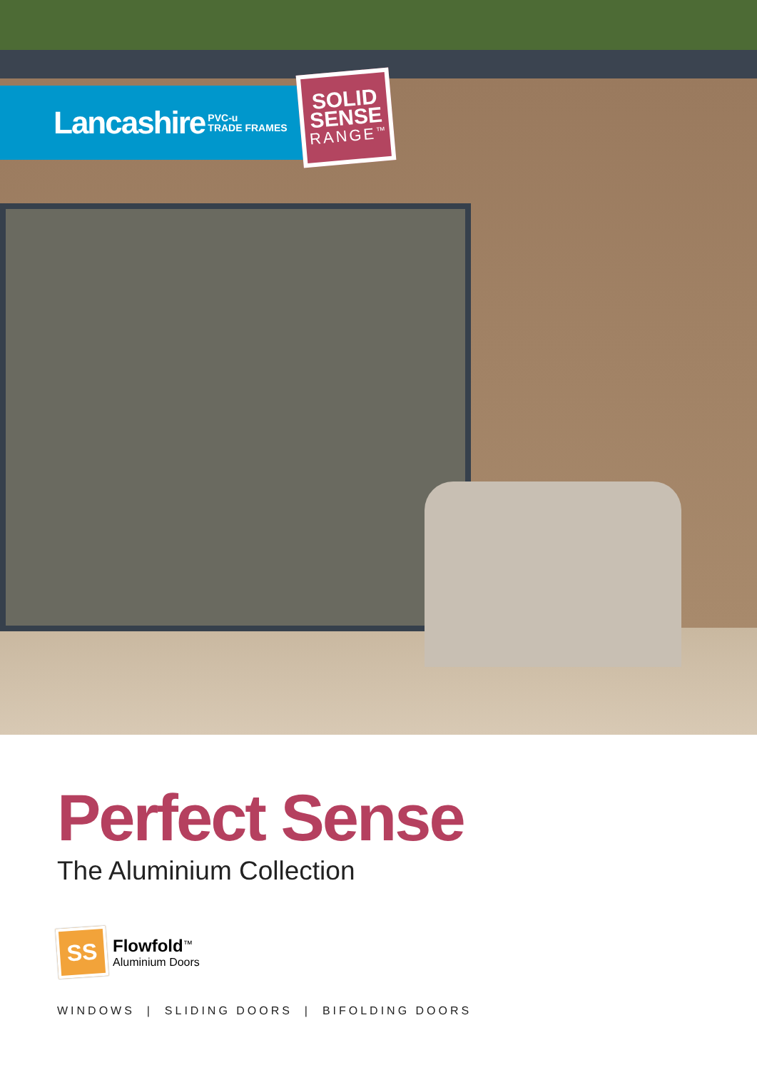Lancashire PVC-u
TRADE FRAMES
SOLID
SENSE
RANGE<sup>™</sup>
Perfect Sense
The Aluminium Collection
SS
Flowfold<sup>™</sup>
Aluminium Doors
WINDOWS | SLIDING DOORS | BIFOLDING DOORS